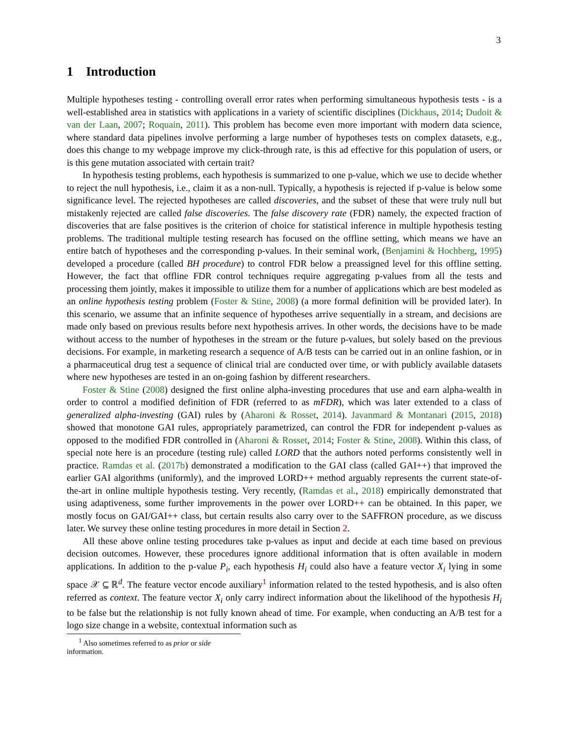3
1 Introduction
Multiple hypotheses testing - controlling overall error rates when performing simultaneous hypothesis tests - is a well-established area in statistics with applications in a variety of scientific disciplines (Dickhaus, 2014; Dudoit & van der Laan, 2007; Roquain, 2011). This problem has become even more important with modern data science, where standard data pipelines involve performing a large number of hypotheses tests on complex datasets, e.g., does this change to my webpage improve my click-through rate, is this ad effective for this population of users, or is this gene mutation associated with certain trait?
In hypothesis testing problems, each hypothesis is summarized to one p-value, which we use to decide whether to reject the null hypothesis, i.e., claim it as a non-null. Typically, a hypothesis is rejected if p-value is below some significance level. The rejected hypotheses are called discoveries, and the subset of these that were truly null but mistakenly rejected are called false discoveries. The false discovery rate (FDR) namely, the expected fraction of discoveries that are false positives is the criterion of choice for statistical inference in multiple hypothesis testing problems. The traditional multiple testing research has focused on the offline setting, which means we have an entire batch of hypotheses and the corresponding p-values. In their seminal work, (Benjamini & Hochberg, 1995) developed a procedure (called BH procedure) to control FDR below a preassigned level for this offline setting. However, the fact that offline FDR control techniques require aggregating p-values from all the tests and processing them jointly, makes it impossible to utilize them for a number of applications which are best modeled as an online hypothesis testing problem (Foster & Stine, 2008) (a more formal definition will be provided later). In this scenario, we assume that an infinite sequence of hypotheses arrive sequentially in a stream, and decisions are made only based on previous results before next hypothesis arrives. In other words, the decisions have to be made without access to the number of hypotheses in the stream or the future p-values, but solely based on the previous decisions. For example, in marketing research a sequence of A/B tests can be carried out in an online fashion, or in a pharmaceutical drug test a sequence of clinical trial are conducted over time, or with publicly available datasets where new hypotheses are tested in an on-going fashion by different researchers.
Foster & Stine (2008) designed the first online alpha-investing procedures that use and earn alpha-wealth in order to control a modified definition of FDR (referred to as mFDR), which was later extended to a class of generalized alpha-investing (GAI) rules by (Aharoni & Rosset, 2014). Javanmard & Montanari (2015, 2018) showed that monotone GAI rules, appropriately parametrized, can control the FDR for independent p-values as opposed to the modified FDR controlled in (Aharoni & Rosset, 2014; Foster & Stine, 2008). Within this class, of special note here is an procedure (testing rule) called LORD that the authors noted performs consistently well in practice. Ramdas et al. (2017b) demonstrated a modification to the GAI class (called GAI++) that improved the earlier GAI algorithms (uniformly), and the improved LORD++ method arguably represents the current state-of-the-art in online multiple hypothesis testing. Very recently, (Ramdas et al., 2018) empirically demonstrated that using adaptiveness, some further improvements in the power over LORD++ can be obtained. In this paper, we mostly focus on GAI/GAI++ class, but certain results also carry over to the SAFFRON procedure, as we discuss later. We survey these online testing procedures in more detail in Section 2.
All these above online testing procedures take p-values as input and decide at each time based on previous decision outcomes. However, these procedures ignore additional information that is often available in modern applications. In addition to the p-value P<sub>i</sub>, each hypothesis H<sub>i</sub> could also have a feature vector X<sub>i</sub> lying in some space 𝒳 ⊆ ℝ<sup>d</sup>. The feature vector encode auxiliary<sup>1</sup> information related to the tested hypothesis, and is also often referred as context. The feature vector X<sub>i</sub> only carry indirect information about the likelihood of the hypothesis H<sub>i</sub> to be false but the relationship is not fully known ahead of time. For example, when conducting an A/B test for a logo size change in a website, contextual information such as
<sup>1</sup> Also sometimes referred to as prior or side information.